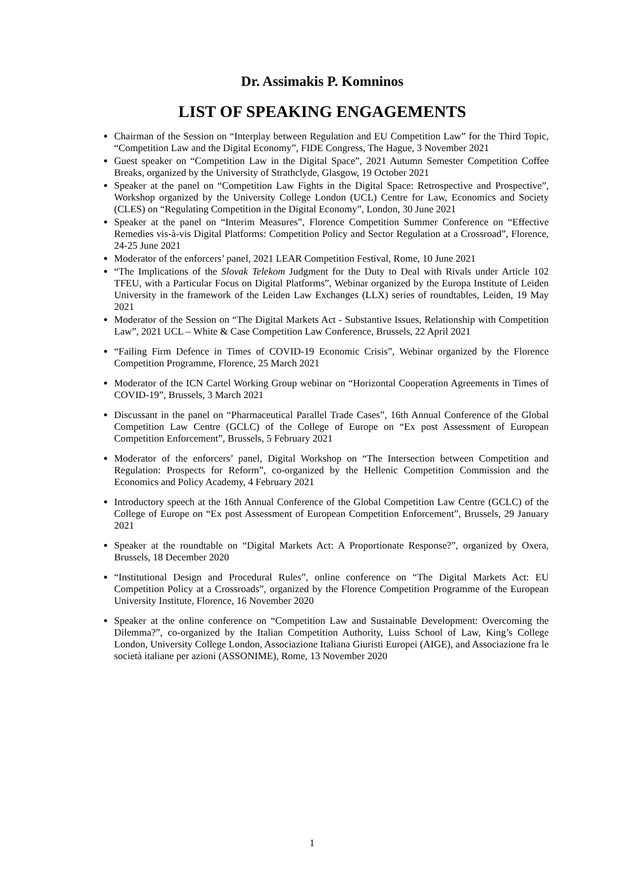Dr. Assimakis P. Komninos
LIST OF SPEAKING ENGAGEMENTS
Chairman of the Session on “Interplay between Regulation and EU Competition Law” for the Third Topic, “Competition Law and the Digital Economy”, FIDE Congress, The Hague, 3 November 2021
Guest speaker on “Competition Law in the Digital Space”, 2021 Autumn Semester Competition Coffee Breaks, organized by the University of Strathclyde, Glasgow, 19 October 2021
Speaker at the panel on “Competition Law Fights in the Digital Space: Retrospective and Prospective”, Workshop organized by the University College London (UCL) Centre for Law, Economics and Society (CLES) on “Regulating Competition in the Digital Economy”, London, 30 June 2021
Speaker at the panel on “Interim Measures”, Florence Competition Summer Conference on “Effective Remedies vis-à-vis Digital Platforms: Competition Policy and Sector Regulation at a Crossroad”, Florence, 24-25 June 2021
Moderator of the enforcers’ panel, 2021 LEAR Competition Festival, Rome, 10 June 2021
“The Implications of the Slovak Telekom Judgment for the Duty to Deal with Rivals under Article 102 TFEU, with a Particular Focus on Digital Platforms”, Webinar organized by the Europa Institute of Leiden University in the framework of the Leiden Law Exchanges (LLX) series of roundtables, Leiden, 19 May 2021
Moderator of the Session on “The Digital Markets Act - Substantive Issues, Relationship with Competition Law”, 2021 UCL – White & Case Competition Law Conference, Brussels, 22 April 2021
“Failing Firm Defence in Times of COVID-19 Economic Crisis”, Webinar organized by the Florence Competition Programme, Florence, 25 March 2021
Moderator of the ICN Cartel Working Group webinar on “Horizontal Cooperation Agreements in Times of COVID-19”, Brussels, 3 March 2021
Discussant in the panel on “Pharmaceutical Parallel Trade Cases”, 16th Annual Conference of the Global Competition Law Centre (GCLC) of the College of Europe on “Ex post Assessment of European Competition Enforcement”, Brussels, 5 February 2021
Moderator of the enforcers’ panel, Digital Workshop on “The Intersection between Competition and Regulation: Prospects for Reform”, co-organized by the Hellenic Competition Commission and the Economics and Policy Academy, 4 February 2021
Introductory speech at the 16th Annual Conference of the Global Competition Law Centre (GCLC) of the College of Europe on “Ex post Assessment of European Competition Enforcement”, Brussels, 29 January 2021
Speaker at the roundtable on “Digital Markets Act: A Proportionate Response?”, organized by Oxera, Brussels, 18 December 2020
“Institutional Design and Procedural Rules”, online conference on “The Digital Markets Act: EU Competition Policy at a Crossroads”, organized by the Florence Competition Programme of the European University Institute, Florence, 16 November 2020
Speaker at the online conference on “Competition Law and Sustainable Development: Overcoming the Dilemma?”, co-organized by the Italian Competition Authority, Luiss School of Law, King’s College London, University College London, Associazione Italiana Giuristi Europei (AIGE), and Associazione fra le società italiane per azioni (ASSONIME), Rome, 13 November 2020
1